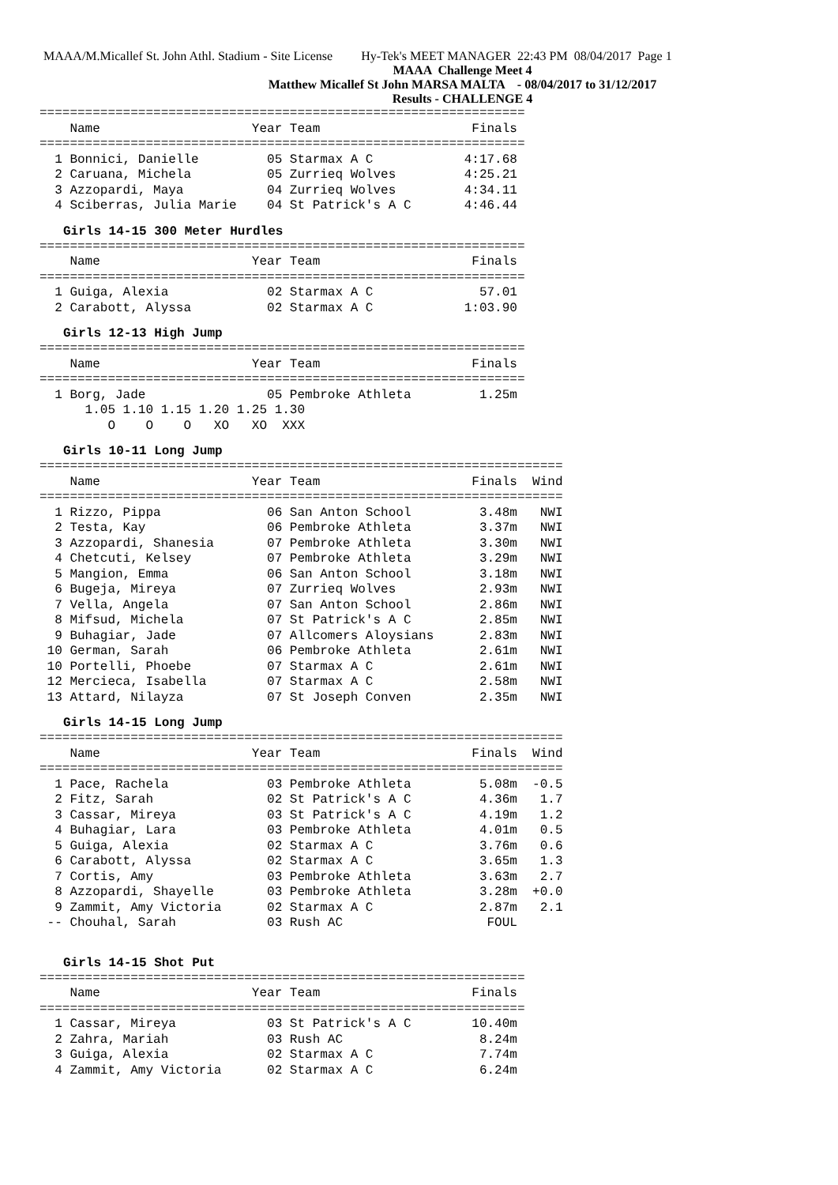MAAA/M.Micallef St. John Athl. Stadium - Site License Hy-Tek's MEET MANAGER 22:43 PM 08/04/2017 Page 1
MAAA Challenge Meet 4
Matthew Micallef St John MARSA MALTA - 08/04/2017 to 31/12/2017
Results - CHALLENGE 4
================================================================
    Name                    Year Team                    Finals
================================================================
  1 Bonnici, Danielle         05 Starmax A C            4:17.68
  2 Caruana, Michela          05 Zurrieq Wolves         4:25.21
  3 Azzopardi, Maya           04 Zurrieq Wolves         4:34.11
  4 Sciberras, Julia Marie    04 St Patrick's A C       4:46.44
Girls 14-15 300 Meter Hurdles
================================================================
    Name                    Year Team                    Finals
================================================================
  1 Guiga, Alexia             02 Starmax A C              57.01
  2 Carabott, Alyssa          02 Starmax A C            1:03.90
Girls 12-13 High Jump
================================================================
    Name                    Year Team                    Finals
================================================================
  1 Borg, Jade                05 Pembroke Athleta         1.25m
      1.05 1.10 1.15 1.20 1.25 1.30
         O    O    O   XO   XO  XXX
Girls 10-11 Long Jump
=====================================================================
    Name                    Year Team                    Finals  Wind
=====================================================================
  1 Rizzo, Pippa              06 San Anton School         3.48m   NWI
  2 Testa, Kay                06 Pembroke Athleta         3.37m   NWI
  3 Azzopardi, Shanesia       07 Pembroke Athleta         3.30m   NWI
  4 Chetcuti, Kelsey          07 Pembroke Athleta         3.29m   NWI
  5 Mangion, Emma             06 San Anton School         3.18m   NWI
  6 Bugeja, Mireya            07 Zurrieq Wolves           2.93m   NWI
  7 Vella, Angela             07 San Anton School         2.86m   NWI
  8 Mifsud, Michela           07 St Patrick's A C         2.85m   NWI
  9 Buhagiar, Jade            07 Allcomers Aloysians      2.83m   NWI
 10 German, Sarah             06 Pembroke Athleta         2.61m   NWI
 10 Portelli, Phoebe          07 Starmax A C              2.61m   NWI
 12 Mercieca, Isabella        07 Starmax A C              2.58m   NWI
 13 Attard, Nilayza           07 St Joseph Conven         2.35m   NWI
Girls 14-15 Long Jump
=====================================================================
    Name                    Year Team                    Finals  Wind
=====================================================================
  1 Pace, Rachela             03 Pembroke Athleta         5.08m  -0.5
  2 Fitz, Sarah               02 St Patrick's A C         4.36m   1.7
  3 Cassar, Mireya            03 St Patrick's A C         4.19m   1.2
  4 Buhagiar, Lara            03 Pembroke Athleta         4.01m   0.5
  5 Guiga, Alexia             02 Starmax A C              3.76m   0.6
  6 Carabott, Alyssa          02 Starmax A C              3.65m   1.3
  7 Cortis, Amy               03 Pembroke Athleta         3.63m   2.7
  8 Azzopardi, Shayelle       03 Pembroke Athleta         3.28m  +0.0
  9 Zammit, Amy Victoria      02 Starmax A C              2.87m   2.1
 -- Chouhal, Sarah            03 Rush AC                   FOUL
Girls 14-15 Shot Put
================================================================
    Name                    Year Team                    Finals
================================================================
  1 Cassar, Mireya            03 St Patrick's A C        10.40m
  2 Zahra, Mariah             03 Rush AC                  8.24m
  3 Guiga, Alexia             02 Starmax A C              7.74m
  4 Zammit, Amy Victoria      02 Starmax A C              6.24m